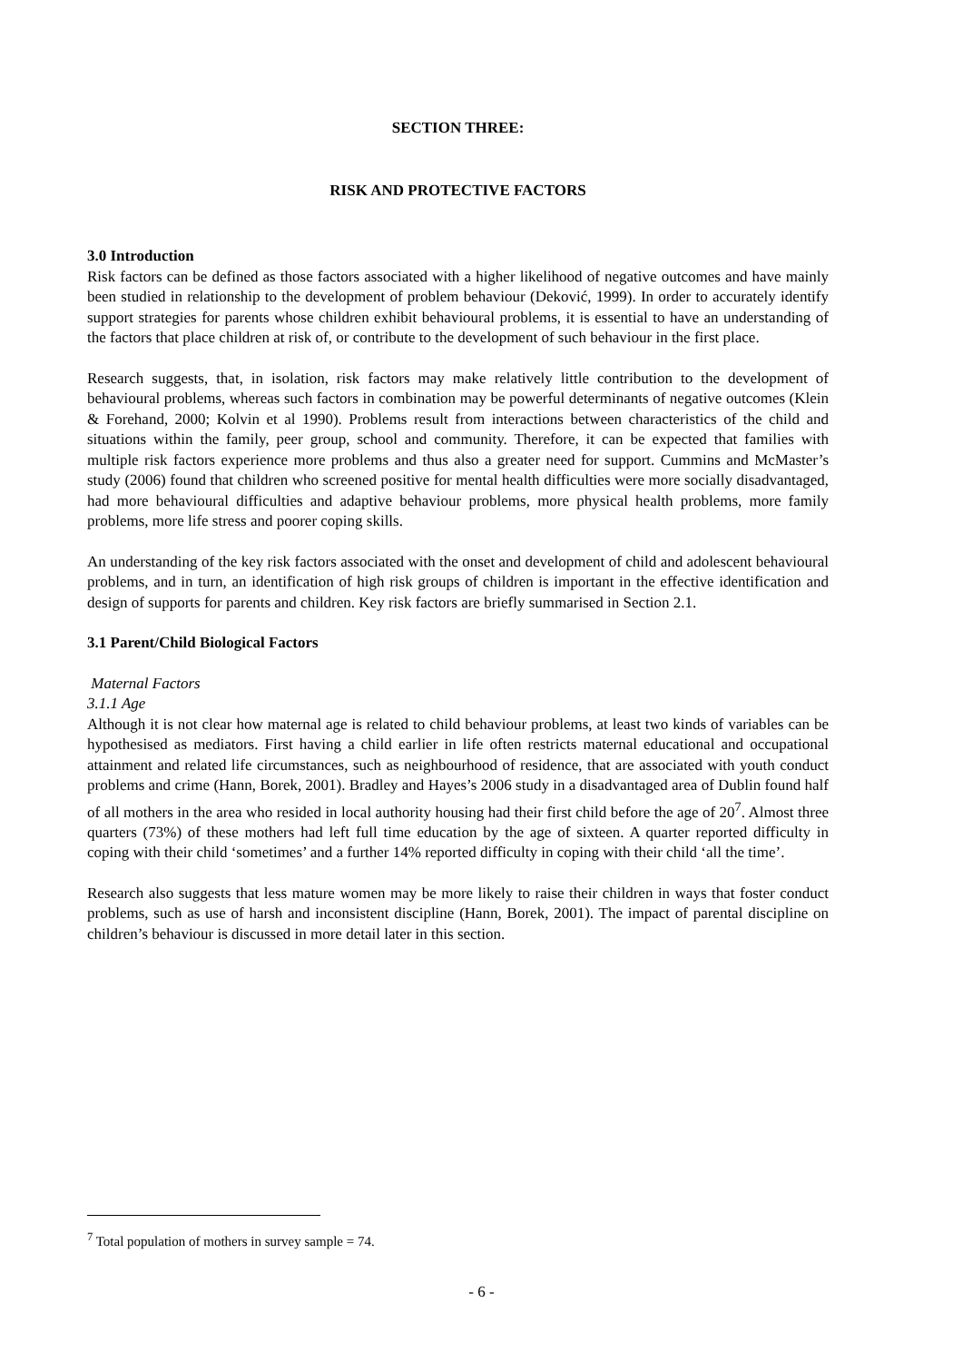SECTION THREE:
RISK AND PROTECTIVE FACTORS
3.0 Introduction
Risk factors can be defined as those factors associated with a higher likelihood of negative outcomes and have mainly been studied in relationship to the development of problem behaviour (Deković, 1999). In order to accurately identify support strategies for parents whose children exhibit behavioural problems, it is essential to have an understanding of the factors that place children at risk of, or contribute to the development of such behaviour in the first place.
Research suggests, that, in isolation, risk factors may make relatively little contribution to the development of behavioural problems, whereas such factors in combination may be powerful determinants of negative outcomes (Klein & Forehand, 2000; Kolvin et al 1990). Problems result from interactions between characteristics of the child and situations within the family, peer group, school and community. Therefore, it can be expected that families with multiple risk factors experience more problems and thus also a greater need for support. Cummins and McMaster’s study (2006) found that children who screened positive for mental health difficulties were more socially disadvantaged, had more behavioural difficulties and adaptive behaviour problems, more physical health problems, more family problems, more life stress and poorer coping skills.
An understanding of the key risk factors associated with the onset and development of child and adolescent behavioural problems, and in turn, an identification of high risk groups of children is important in the effective identification and design of supports for parents and children. Key risk factors are briefly summarised in Section 2.1.
3.1 Parent/Child Biological Factors
Maternal Factors
3.1.1 Age
Although it is not clear how maternal age is related to child behaviour problems, at least two kinds of variables can be hypothesised as mediators. First having a child earlier in life often restricts maternal educational and occupational attainment and related life circumstances, such as neighbourhood of residence, that are associated with youth conduct problems and crime (Hann, Borek, 2001). Bradley and Hayes’s 2006 study in a disadvantaged area of Dublin found half of all mothers in the area who resided in local authority housing had their first child before the age of 20<sup>7</sup>. Almost three quarters (73%) of these mothers had left full time education by the age of sixteen. A quarter reported difficulty in coping with their child ‘sometimes’ and a further 14% reported difficulty in coping with their child ‘all the time’.
Research also suggests that less mature women may be more likely to raise their children in ways that foster conduct problems, such as use of harsh and inconsistent discipline (Hann, Borek, 2001). The impact of parental discipline on children’s behaviour is discussed in more detail later in this section.
<sup>7</sup> Total population of mothers in survey sample = 74.
- 6 -